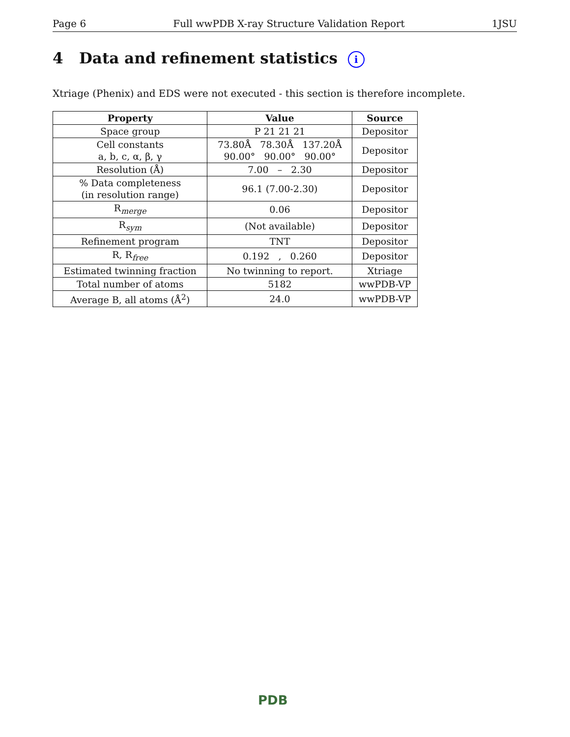Page 6 Full wwPDB X-ray Structure Validation Report 1JSU
4 Data and refinement statistics i
Xtriage (Phenix) and EDS were not executed - this section is therefore incomplete.
| Property | Value | Source |
| --- | --- | --- |
| Space group | P 21 21 21 | Depositor |
| Cell constants a, b, c, α, β, γ | 73.80Å 78.30Å 137.20Å 90.00° 90.00° 90.00° | Depositor |
| Resolution (Å) | 7.00 – 2.30 | Depositor |
| % Data completeness (in resolution range) | 96.1 (7.00-2.30) | Depositor |
| R<sub>merge</sub> | 0.06 | Depositor |
| R<sub>sym</sub> | (Not available) | Depositor |
| Refinement program | TNT | Depositor |
| R, R<sub>free</sub> | 0.192 , 0.260 | Depositor |
| Estimated twinning fraction | No twinning to report. | Xtriage |
| Total number of atoms | 5182 | wwPDB-VP |
| Average B, all atoms (Å<sup>2</sup>) | 24.0 | wwPDB-VP |
PDB